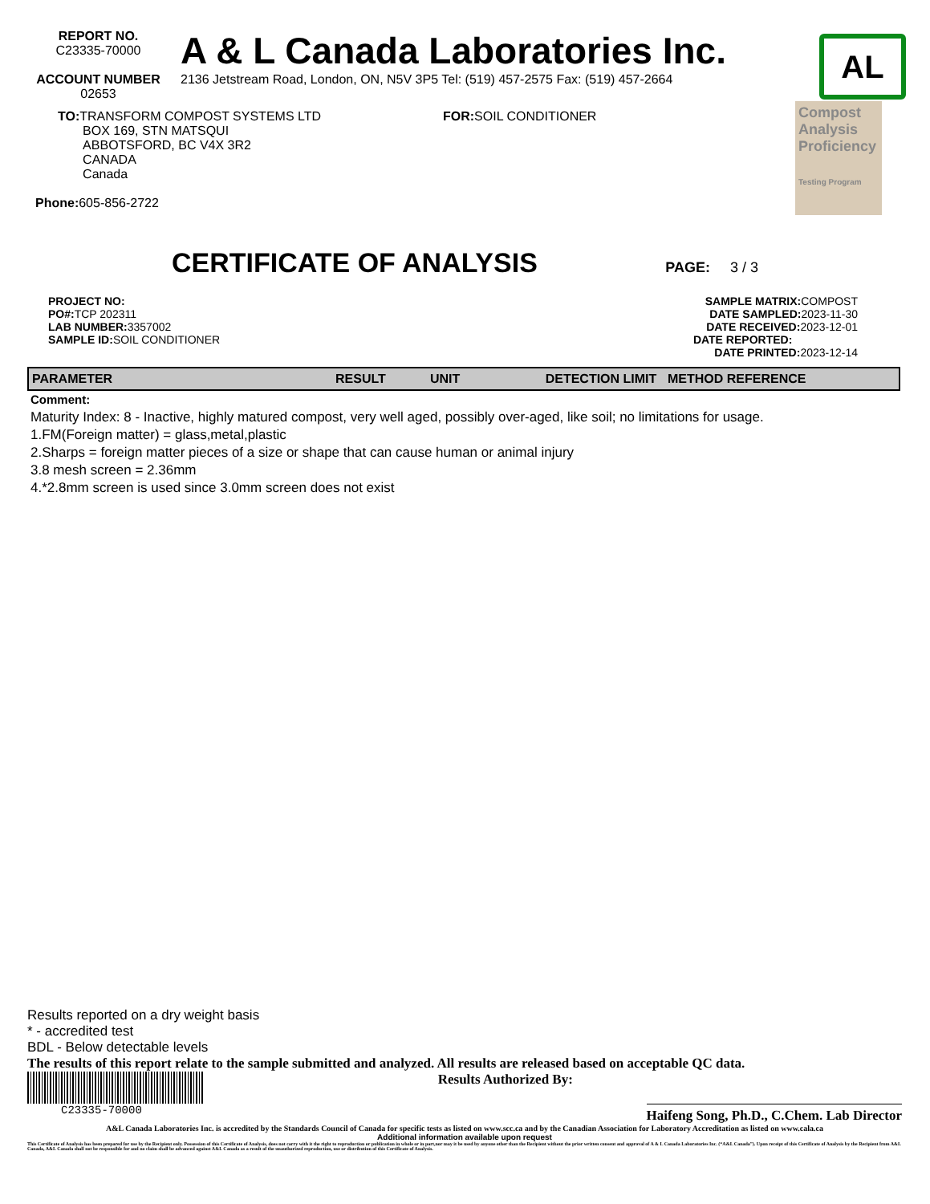REPORT NO.
C23335-70000
ACCOUNT NUMBER
02653
A & L Canada Laboratories Inc.
2136 Jetstream Road, London, ON, N5V 3P5 Tel: (519) 457-2575 Fax: (519) 457-2664
AL
TO: TRANSFORM COMPOST SYSTEMS LTD
BOX 169, STN MATSQUI
ABBOTSFORD, BC V4X 3R2
CANADA
Canada
Phone: 605-856-2722
FOR: SOIL CONDITIONER
Compost Analysis Proficiency
Testing Program
CERTIFICATE OF ANALYSIS PAGE: 3 / 3
PROJECT NO:
PO#: TCP 202311
LAB NUMBER: 3357002
SAMPLE ID: SOIL CONDITIONER
SAMPLE MATRIX: COMPOST
DATE SAMPLED: 2023-11-30
DATE RECEIVED: 2023-12-01
DATE REPORTED:
DATE PRINTED: 2023-12-14
| PARAMETER | RESULT | UNIT | DETECTION LIMIT | METHOD REFERENCE |
| --- | --- | --- | --- | --- |
Comment:
Maturity Index: 8 - Inactive, highly matured compost, very well aged, possibly over-aged, like soil; no limitations for usage.
1.FM(Foreign matter) = glass,metal,plastic
2.Sharps = foreign matter pieces of a size or shape that can cause human or animal injury
3.8 mesh screen = 2.36mm
4.*2.8mm screen is used since 3.0mm screen does not exist
Results reported on a dry weight basis
* - accredited test
BDL - Below detectable levels
The results of this report relate to the sample submitted and analyzed. All results are released based on acceptable QC data.
C23335-70000
Results Authorized By:
Haifeng Song, Ph.D., C.Chem. Lab Director
A&L Canada Laboratories Inc. is accredited by the Standards Council of Canada for specific tests as listed on www.scc.ca and by the Canadian Association for Laboratory Accreditation as listed on www.cala.ca
Additional information available upon request
This Certificate of Analysis has been prepared for use by the Recipient only. Possession of this Certificate of Analysis, does not carry with it the right to reproduction or publication in whole or in part,nor may it be used by anyone other than the Recipient without the prior written consent and approval of A & L Canada Laboratories Inc. (“A&L Canada”). Upon receipt of this Certificate of Analysis by the Recipient from A&L Canada, A&L Canada shall not be responsible for and no claim shall be advanced against A&L Canada as a result of the unauthorized reproduction, use or distribution of this Certificate of Analysis.